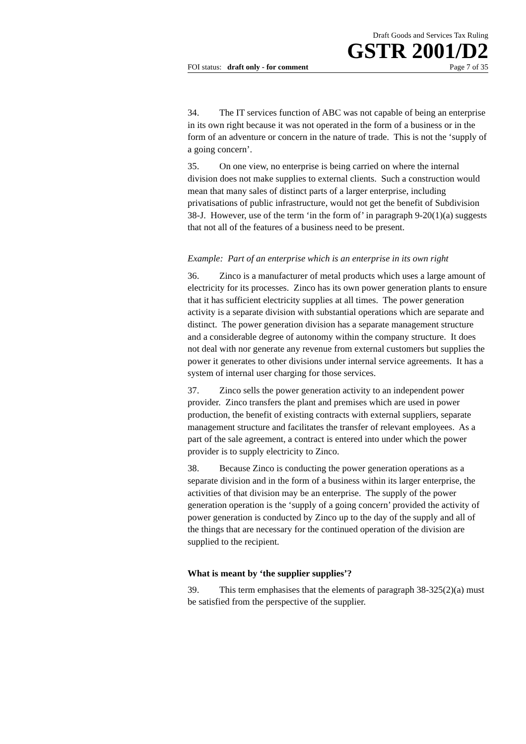Draft Goods and Services Tax Ruling
GSTR 2001/D2
FOI status: draft only - for comment Page 7 of 35
34. The IT services function of ABC was not capable of being an enterprise in its own right because it was not operated in the form of a business or in the form of an adventure or concern in the nature of trade. This is not the ‘supply of a going concern’.
35. On one view, no enterprise is being carried on where the internal division does not make supplies to external clients. Such a construction would mean that many sales of distinct parts of a larger enterprise, including privatisations of public infrastructure, would not get the benefit of Subdivision 38-J. However, use of the term ‘in the form of’ in paragraph 9-20(1)(a) suggests that not all of the features of a business need to be present.
Example: Part of an enterprise which is an enterprise in its own right
36. Zinco is a manufacturer of metal products which uses a large amount of electricity for its processes. Zinco has its own power generation plants to ensure that it has sufficient electricity supplies at all times. The power generation activity is a separate division with substantial operations which are separate and distinct. The power generation division has a separate management structure and a considerable degree of autonomy within the company structure. It does not deal with nor generate any revenue from external customers but supplies the power it generates to other divisions under internal service agreements. It has a system of internal user charging for those services.
37. Zinco sells the power generation activity to an independent power provider. Zinco transfers the plant and premises which are used in power production, the benefit of existing contracts with external suppliers, separate management structure and facilitates the transfer of relevant employees. As a part of the sale agreement, a contract is entered into under which the power provider is to supply electricity to Zinco.
38. Because Zinco is conducting the power generation operations as a separate division and in the form of a business within its larger enterprise, the activities of that division may be an enterprise. The supply of the power generation operation is the ‘supply of a going concern’ provided the activity of power generation is conducted by Zinco up to the day of the supply and all of the things that are necessary for the continued operation of the division are supplied to the recipient.
What is meant by ‘the supplier supplies’?
39. This term emphasises that the elements of paragraph 38-325(2)(a) must be satisfied from the perspective of the supplier.